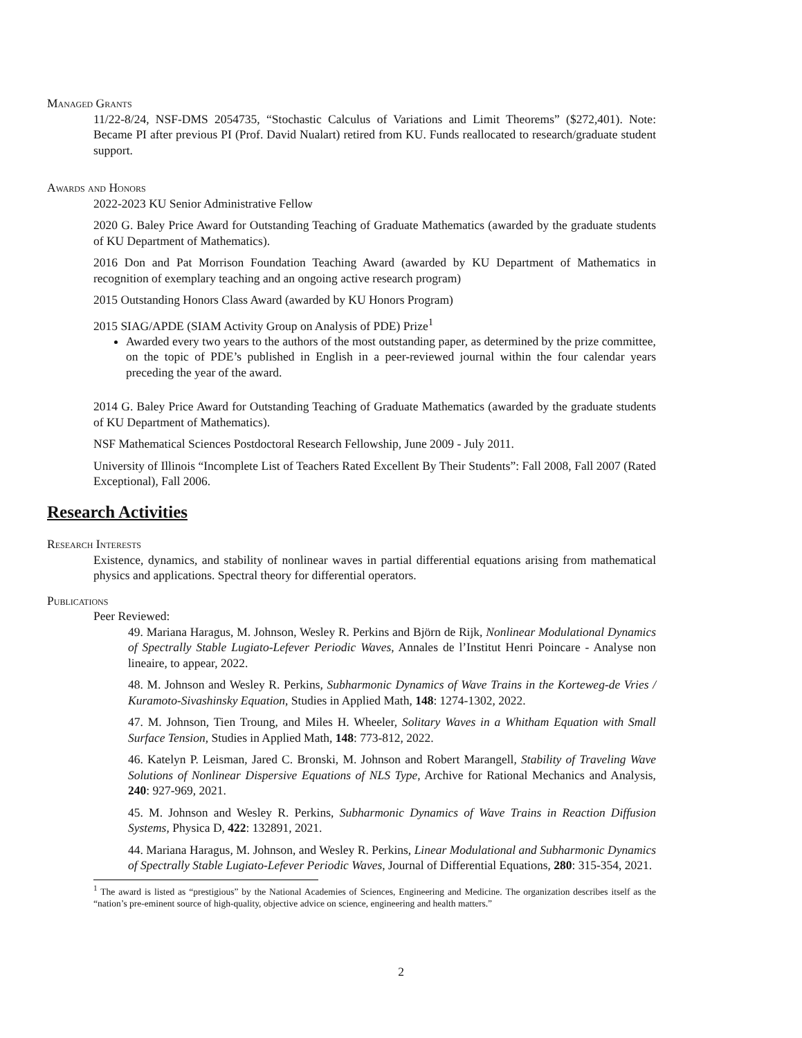Managed Grants
11/22-8/24, NSF-DMS 2054735, “Stochastic Calculus of Variations and Limit Theorems” ($272,401). Note: Became PI after previous PI (Prof. David Nualart) retired from KU. Funds reallocated to research/graduate student support.
Awards and Honors
2022-2023 KU Senior Administrative Fellow
2020 G. Baley Price Award for Outstanding Teaching of Graduate Mathematics (awarded by the graduate students of KU Department of Mathematics).
2016 Don and Pat Morrison Foundation Teaching Award (awarded by KU Department of Mathematics in recognition of exemplary teaching and an ongoing active research program)
2015 Outstanding Honors Class Award (awarded by KU Honors Program)
2015 SIAG/APDE (SIAM Activity Group on Analysis of PDE) Prize<sup>1</sup>
Awarded every two years to the authors of the most outstanding paper, as determined by the prize committee, on the topic of PDE’s published in English in a peer-reviewed journal within the four calendar years preceding the year of the award.
2014 G. Baley Price Award for Outstanding Teaching of Graduate Mathematics (awarded by the graduate students of KU Department of Mathematics).
NSF Mathematical Sciences Postdoctoral Research Fellowship, June 2009 - July 2011.
University of Illinois “Incomplete List of Teachers Rated Excellent By Their Students”: Fall 2008, Fall 2007 (Rated Exceptional), Fall 2006.
Research Activities
Research Interests
Existence, dynamics, and stability of nonlinear waves in partial differential equations arising from mathematical physics and applications. Spectral theory for differential operators.
Publications
Peer Reviewed:
49. Mariana Haragus, M. Johnson, Wesley R. Perkins and Björn de Rijk, Nonlinear Modulational Dynamics of Spectrally Stable Lugiato-Lefever Periodic Waves, Annales de l’Institut Henri Poincare - Analyse non lineaire, to appear, 2022.
48. M. Johnson and Wesley R. Perkins, Subharmonic Dynamics of Wave Trains in the Korteweg-de Vries / Kuramoto-Sivashinsky Equation, Studies in Applied Math, 148: 1274-1302, 2022.
47. M. Johnson, Tien Troung, and Miles H. Wheeler, Solitary Waves in a Whitham Equation with Small Surface Tension, Studies in Applied Math, 148: 773-812, 2022.
46. Katelyn P. Leisman, Jared C. Bronski, M. Johnson and Robert Marangell, Stability of Traveling Wave Solutions of Nonlinear Dispersive Equations of NLS Type, Archive for Rational Mechanics and Analysis, 240: 927-969, 2021.
45. M. Johnson and Wesley R. Perkins, Subharmonic Dynamics of Wave Trains in Reaction Diffusion Systems, Physica D, 422: 132891, 2021.
44. Mariana Haragus, M. Johnson, and Wesley R. Perkins, Linear Modulational and Subharmonic Dynamics of Spectrally Stable Lugiato-Lefever Periodic Waves, Journal of Differential Equations, 280: 315-354, 2021.
<sup>1</sup> The award is listed as “prestigious” by the National Academies of Sciences, Engineering and Medicine. The organization describes itself as the “nation’s pre-eminent source of high-quality, objective advice on science, engineering and health matters.”
2